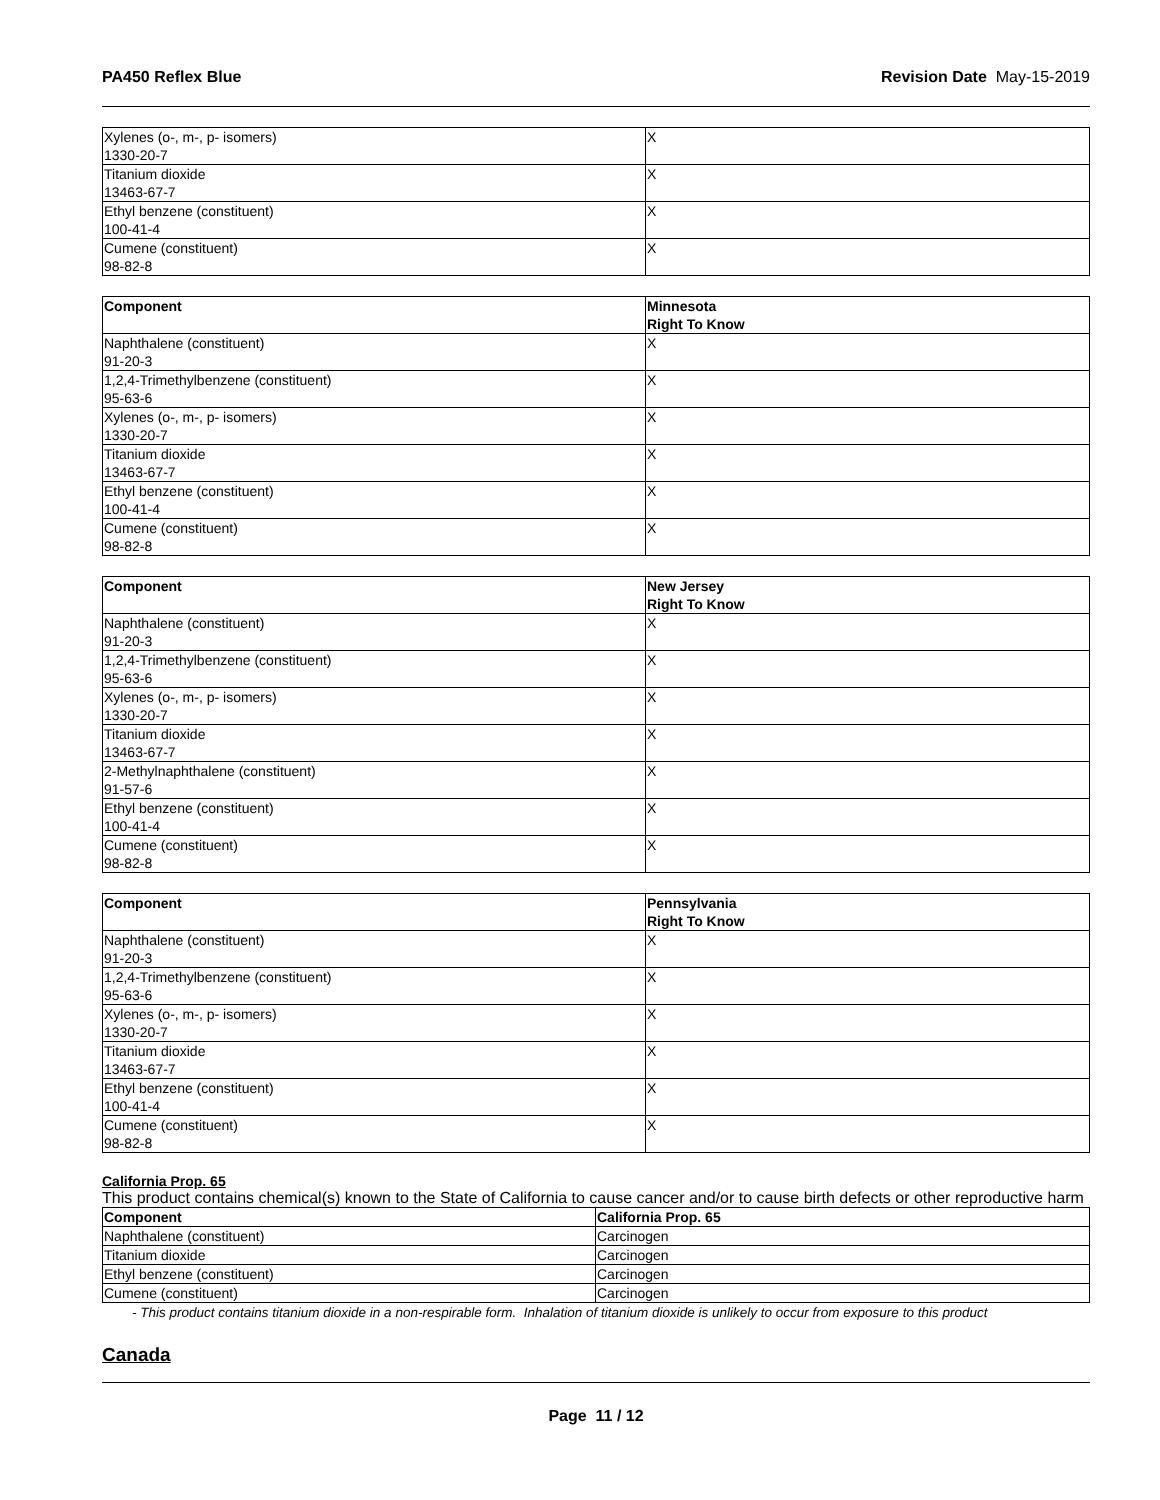PA450 Reflex Blue Revision Date May-15-2019
| Xylenes (o-, m-, p- isomers) 1330-20-7 | X |
| Titanium dioxide 13463-67-7 | X |
| Ethyl benzene (constituent) 100-41-4 | X |
| Cumene (constituent) 98-82-8 | X |
| Component | Minnesota Right To Know |
| --- | --- |
| Naphthalene (constituent) 91-20-3 | X |
| 1,2,4-Trimethylbenzene (constituent) 95-63-6 | X |
| Xylenes (o-, m-, p- isomers) 1330-20-7 | X |
| Titanium dioxide 13463-67-7 | X |
| Ethyl benzene (constituent) 100-41-4 | X |
| Cumene (constituent) 98-82-8 | X |
| Component | New Jersey Right To Know |
| --- | --- |
| Naphthalene (constituent) 91-20-3 | X |
| 1,2,4-Trimethylbenzene (constituent) 95-63-6 | X |
| Xylenes (o-, m-, p- isomers) 1330-20-7 | X |
| Titanium dioxide 13463-67-7 | X |
| 2-Methylnaphthalene (constituent) 91-57-6 | X |
| Ethyl benzene (constituent) 100-41-4 | X |
| Cumene (constituent) 98-82-8 | X |
| Component | Pennsylvania Right To Know |
| --- | --- |
| Naphthalene (constituent) 91-20-3 | X |
| 1,2,4-Trimethylbenzene (constituent) 95-63-6 | X |
| Xylenes (o-, m-, p- isomers) 1330-20-7 | X |
| Titanium dioxide 13463-67-7 | X |
| Ethyl benzene (constituent) 100-41-4 | X |
| Cumene (constituent) 98-82-8 | X |
California Prop. 65
This product contains chemical(s) known to the State of California to cause cancer and/or to cause birth defects or other reproductive harm
| Component | California Prop. 65 |
| --- | --- |
| Naphthalene (constituent) | Carcinogen |
| Titanium dioxide | Carcinogen |
| Ethyl benzene (constituent) | Carcinogen |
| Cumene (constituent) | Carcinogen |
- This product contains titanium dioxide in a non-respirable form. Inhalation of titanium dioxide is unlikely to occur from exposure to this product
Canada
Page 11 / 12